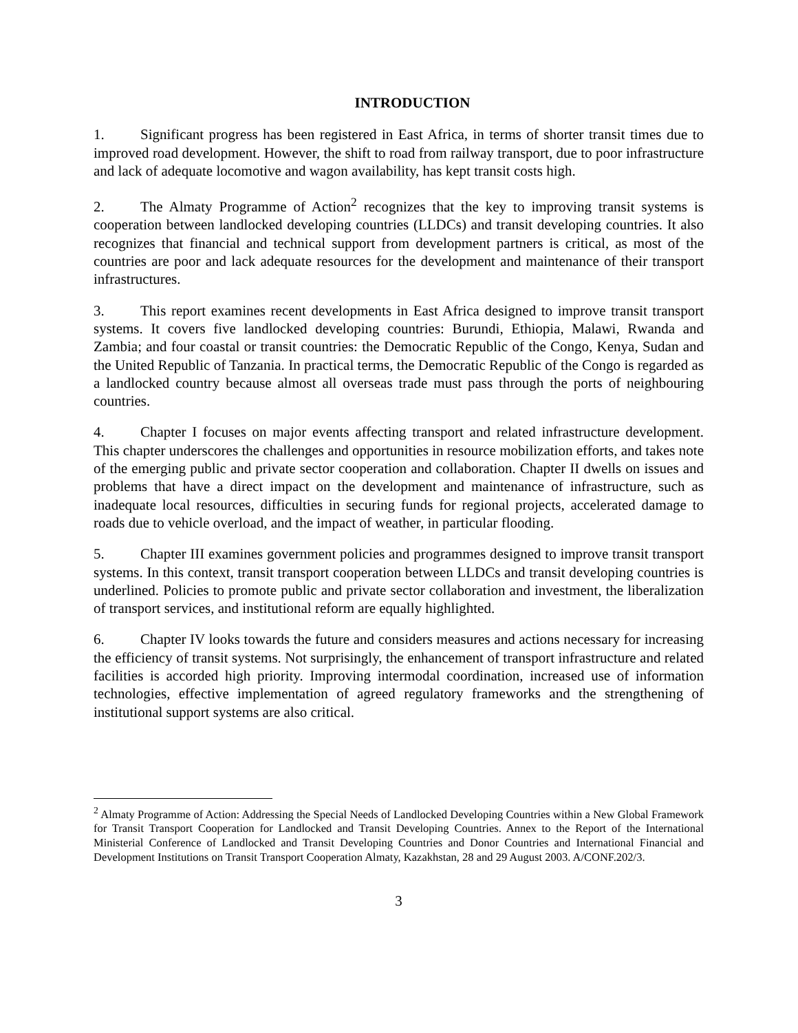INTRODUCTION
1. Significant progress has been registered in East Africa, in terms of shorter transit times due to improved road development. However, the shift to road from railway transport, due to poor infrastructure and lack of adequate locomotive and wagon availability, has kept transit costs high.
2. The Almaty Programme of Action<sup>2</sup> recognizes that the key to improving transit systems is cooperation between landlocked developing countries (LLDCs) and transit developing countries. It also recognizes that financial and technical support from development partners is critical, as most of the countries are poor and lack adequate resources for the development and maintenance of their transport infrastructures.
3. This report examines recent developments in East Africa designed to improve transit transport systems. It covers five landlocked developing countries: Burundi, Ethiopia, Malawi, Rwanda and Zambia; and four coastal or transit countries: the Democratic Republic of the Congo, Kenya, Sudan and the United Republic of Tanzania. In practical terms, the Democratic Republic of the Congo is regarded as a landlocked country because almost all overseas trade must pass through the ports of neighbouring countries.
4. Chapter I focuses on major events affecting transport and related infrastructure development. This chapter underscores the challenges and opportunities in resource mobilization efforts, and takes note of the emerging public and private sector cooperation and collaboration. Chapter II dwells on issues and problems that have a direct impact on the development and maintenance of infrastructure, such as inadequate local resources, difficulties in securing funds for regional projects, accelerated damage to roads due to vehicle overload, and the impact of weather, in particular flooding.
5. Chapter III examines government policies and programmes designed to improve transit transport systems. In this context, transit transport cooperation between LLDCs and transit developing countries is underlined. Policies to promote public and private sector collaboration and investment, the liberalization of transport services, and institutional reform are equally highlighted.
6. Chapter IV looks towards the future and considers measures and actions necessary for increasing the efficiency of transit systems. Not surprisingly, the enhancement of transport infrastructure and related facilities is accorded high priority. Improving intermodal coordination, increased use of information technologies, effective implementation of agreed regulatory frameworks and the strengthening of institutional support systems are also critical.
<sup>2</sup> Almaty Programme of Action: Addressing the Special Needs of Landlocked Developing Countries within a New Global Framework for Transit Transport Cooperation for Landlocked and Transit Developing Countries. Annex to the Report of the International Ministerial Conference of Landlocked and Transit Developing Countries and Donor Countries and International Financial and Development Institutions on Transit Transport Cooperation Almaty, Kazakhstan, 28 and 29 August 2003. A/CONF.202/3.
3